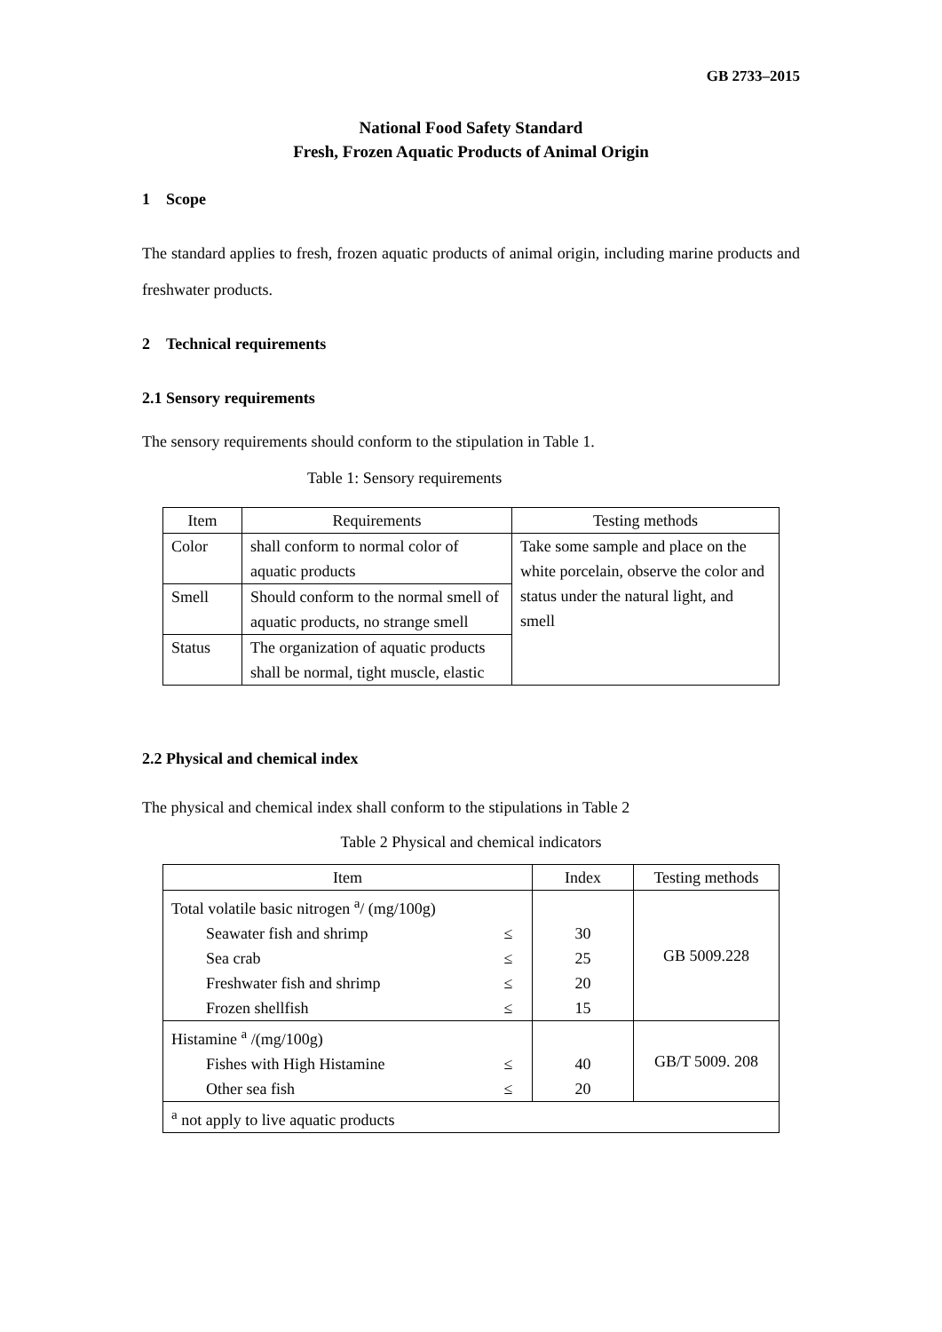GB 2733–2015
National Food Safety Standard
Fresh, Frozen Aquatic Products of Animal Origin
1 Scope
The standard applies to fresh, frozen aquatic products of animal origin, including marine products and freshwater products.
2 Technical requirements
2.1 Sensory requirements
The sensory requirements should conform to the stipulation in Table 1.
Table 1: Sensory requirements
| Item | Requirements | Testing methods |
| --- | --- | --- |
| Color | shall conform to normal color of aquatic products | Take some sample and place on the white porcelain, observe the color and status under the natural light, and smell |
| Smell | Should conform to the normal smell of aquatic products, no strange smell | |
| Status | The organization of aquatic products shall be normal, tight muscle, elastic | |
2.2 Physical and chemical index
The physical and chemical index shall conform to the stipulations in Table 2
Table 2 Physical and chemical indicators
| Item | | Index | Testing methods |
| --- | --- | --- | --- |
| Total volatile basic nitrogen <sup>a</sup>/ (mg/100g) | | | GB 5009.228 |
| Seawater fish and shrimp | ≤ | 30 | |
| Sea crab | ≤ | 25 | |
| Freshwater fish and shrimp | ≤ | 20 | |
| Frozen shellfish | ≤ | 15 | |
| Histamine <sup>a</sup> /(mg/100g) | | | GB/T 5009. 208 |
| Fishes with High Histamine | ≤ | 40 | |
| Other sea fish | ≤ | 20 | |
| <sup>a</sup> not apply to live aquatic products | | | |